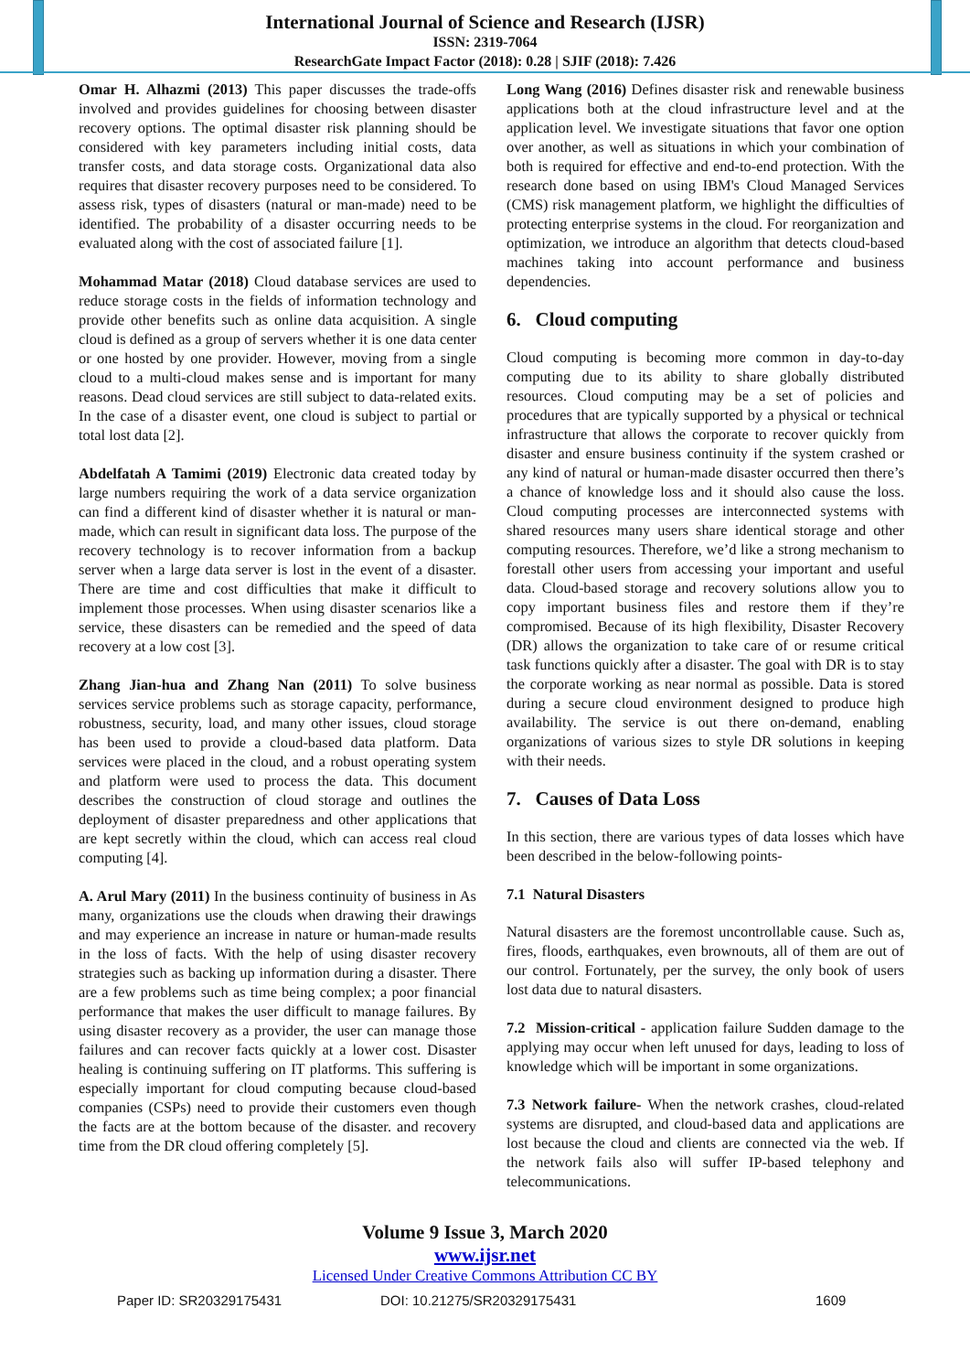International Journal of Science and Research (IJSR)
ISSN: 2319-7064
ResearchGate Impact Factor (2018): 0.28 | SJIF (2018): 7.426
Omar H. Alhazmi (2013) This paper discusses the trade-offs involved and provides guidelines for choosing between disaster recovery options. The optimal disaster risk planning should be considered with key parameters including initial costs, data transfer costs, and data storage costs. Organizational data also requires that disaster recovery purposes need to be considered. To assess risk, types of disasters (natural or man-made) need to be identified. The probability of a disaster occurring needs to be evaluated along with the cost of associated failure [1].
Mohammad Matar (2018) Cloud database services are used to reduce storage costs in the fields of information technology and provide other benefits such as online data acquisition. A single cloud is defined as a group of servers whether it is one data center or one hosted by one provider. However, moving from a single cloud to a multi-cloud makes sense and is important for many reasons. Dead cloud services are still subject to data-related exits. In the case of a disaster event, one cloud is subject to partial or total lost data [2].
Abdelfatah A Tamimi (2019) Electronic data created today by large numbers requiring the work of a data service organization can find a different kind of disaster whether it is natural or man-made, which can result in significant data loss. The purpose of the recovery technology is to recover information from a backup server when a large data server is lost in the event of a disaster. There are time and cost difficulties that make it difficult to implement those processes. When using disaster scenarios like a service, these disasters can be remedied and the speed of data recovery at a low cost [3].
Zhang Jian-hua and Zhang Nan (2011) To solve business services service problems such as storage capacity, performance, robustness, security, load, and many other issues, cloud storage has been used to provide a cloud-based data platform. Data services were placed in the cloud, and a robust operating system and platform were used to process the data. This document describes the construction of cloud storage and outlines the deployment of disaster preparedness and other applications that are kept secretly within the cloud, which can access real cloud computing [4].
A. Arul Mary (2011) In the business continuity of business in As many, organizations use the clouds when drawing their drawings and may experience an increase in nature or human-made results in the loss of facts. With the help of using disaster recovery strategies such as backing up information during a disaster. There are a few problems such as time being complex; a poor financial performance that makes the user difficult to manage failures. By using disaster recovery as a provider, the user can manage those failures and can recover facts quickly at a lower cost. Disaster healing is continuing suffering on IT platforms. This suffering is especially important for cloud computing because cloud-based companies (CSPs) need to provide their customers even though the facts are at the bottom because of the disaster. and recovery time from the DR cloud offering completely [5].
Long Wang (2016) Defines disaster risk and renewable business applications both at the cloud infrastructure level and at the application level. We investigate situations that favor one option over another, as well as situations in which your combination of both is required for effective and end-to-end protection. With the research done based on using IBM's Cloud Managed Services (CMS) risk management platform, we highlight the difficulties of protecting enterprise systems in the cloud. For reorganization and optimization, we introduce an algorithm that detects cloud-based machines taking into account performance and business dependencies.
6. Cloud computing
Cloud computing is becoming more common in day-to-day computing due to its ability to share globally distributed resources. Cloud computing may be a set of policies and procedures that are typically supported by a physical or technical infrastructure that allows the corporate to recover quickly from disaster and ensure business continuity if the system crashed or any kind of natural or human-made disaster occurred then there’s a chance of knowledge loss and it should also cause the loss. Cloud computing processes are interconnected systems with shared resources many users share identical storage and other computing resources. Therefore, we’d like a strong mechanism to forestall other users from accessing your important and useful data. Cloud-based storage and recovery solutions allow you to copy important business files and restore them if they’re compromised. Because of its high flexibility, Disaster Recovery (DR) allows the organization to take care of or resume critical task functions quickly after a disaster. The goal with DR is to stay the corporate working as near normal as possible. Data is stored during a secure cloud environment designed to produce high availability. The service is out there on-demand, enabling organizations of various sizes to style DR solutions in keeping with their needs.
7. Causes of Data Loss
In this section, there are various types of data losses which have been described in the below-following points-
7.1 Natural Disasters
Natural disasters are the foremost uncontrollable cause. Such as, fires, floods, earthquakes, even brownouts, all of them are out of our control. Fortunately, per the survey, the only book of users lost data due to natural disasters.
7.2 Mission-critical - application failure Sudden damage to the applying may occur when left unused for days, leading to loss of knowledge which will be important in some organizations.
7.3 Network failure- When the network crashes, cloud-related systems are disrupted, and cloud-based data and applications are lost because the cloud and clients are connected via the web. If the network fails also will suffer IP-based telephony and telecommunications.
Volume 9 Issue 3, March 2020
www.ijsr.net
Licensed Under Creative Commons Attribution CC BY
Paper ID: SR20329175431 DOI: 10.21275/SR20329175431 1609